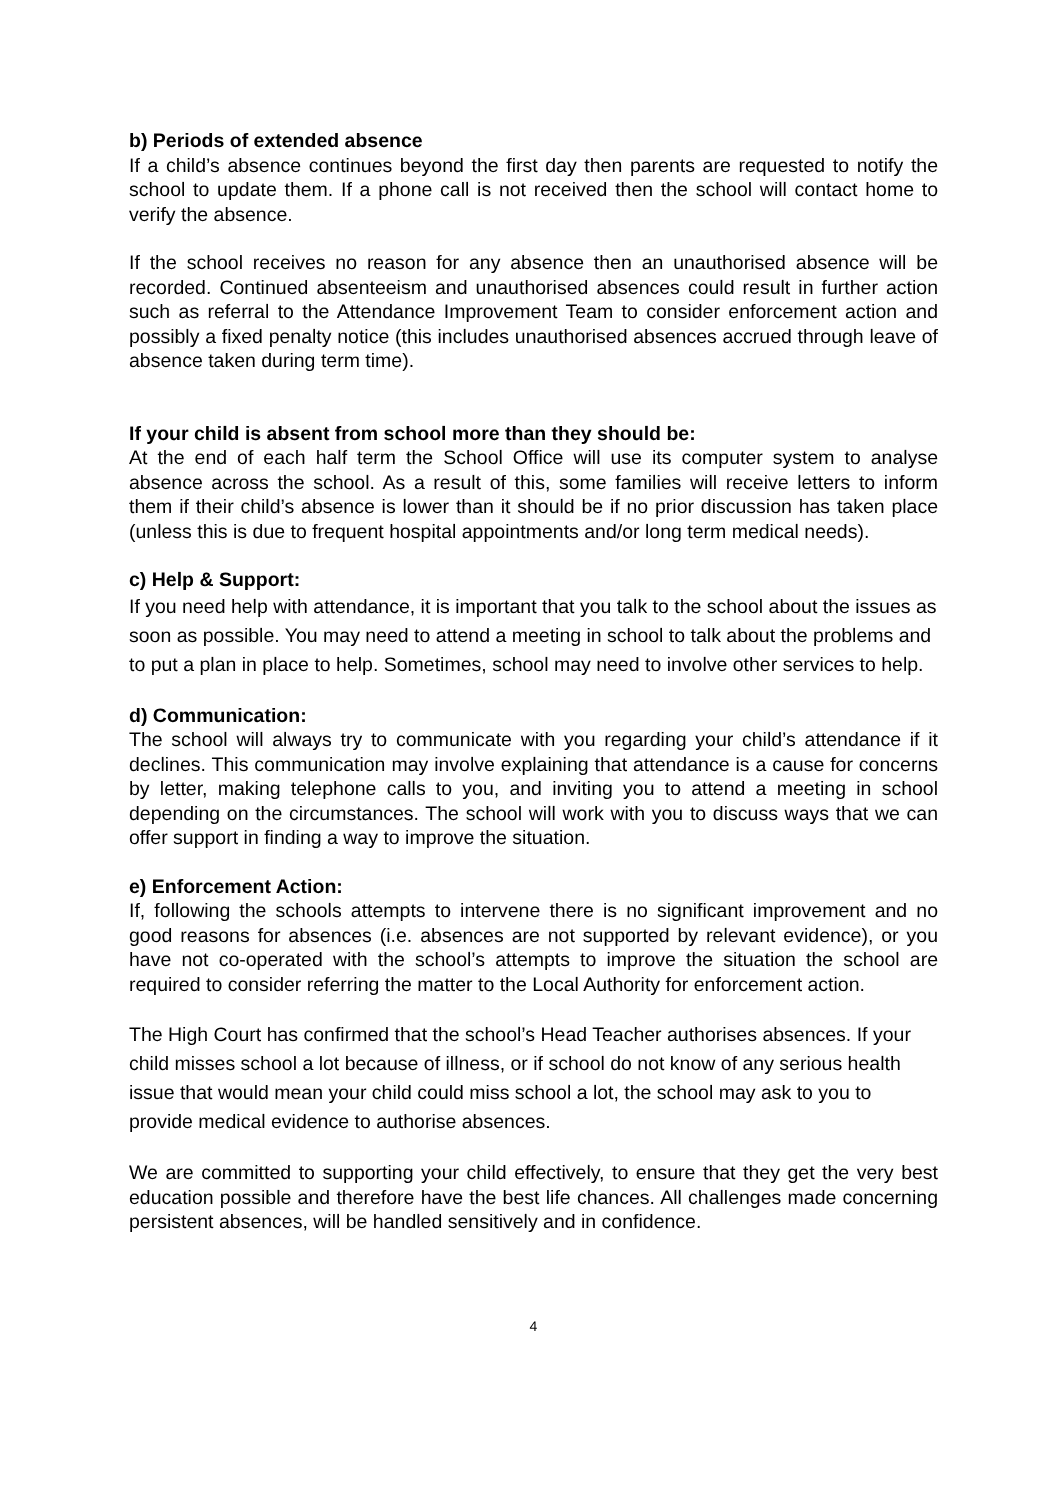b) Periods of extended absence
If a child’s absence continues beyond the first day then parents are requested to notify the school to update them. If a phone call is not received then the school will contact home to verify the absence.
If the school receives no reason for any absence then an unauthorised absence will be recorded. Continued absenteeism and unauthorised absences could result in further action such as referral to the Attendance Improvement Team to consider enforcement action and possibly a fixed penalty notice (this includes unauthorised absences accrued through leave of absence taken during term time).
If your child is absent from school more than they should be:
At the end of each half term the School Office will use its computer system to analyse absence across the school. As a result of this, some families will receive letters to inform them if their child’s absence is lower than it should be if no prior discussion has taken place (unless this is due to frequent hospital appointments and/or long term medical needs).
c) Help & Support:
If you need help with attendance, it is important that you talk to the school about the issues as soon as possible. You may need to attend a meeting in school to talk about the problems and to put a plan in place to help. Sometimes, school may need to involve other services to help.
d) Communication:
The school will always try to communicate with you regarding your child’s attendance if it declines. This communication may involve explaining that attendance is a cause for concerns by letter, making telephone calls to you, and inviting you to attend a meeting in school depending on the circumstances. The school will work with you to discuss ways that we can offer support in finding a way to improve the situation.
e) Enforcement Action:
If, following the schools attempts to intervene there is no significant improvement and no good reasons for absences (i.e. absences are not supported by relevant evidence), or you have not co-operated with the school’s attempts to improve the situation the school are required to consider referring the matter to the Local Authority for enforcement action.
The High Court has confirmed that the school’s Head Teacher authorises absences. If your child misses school a lot because of illness, or if school do not know of any serious health issue that would mean your child could miss school a lot, the school may ask to you to provide medical evidence to authorise absences.
We are committed to supporting your child effectively, to ensure that they get the very best education possible and therefore have the best life chances. All challenges made concerning persistent absences, will be handled sensitively and in confidence.
4